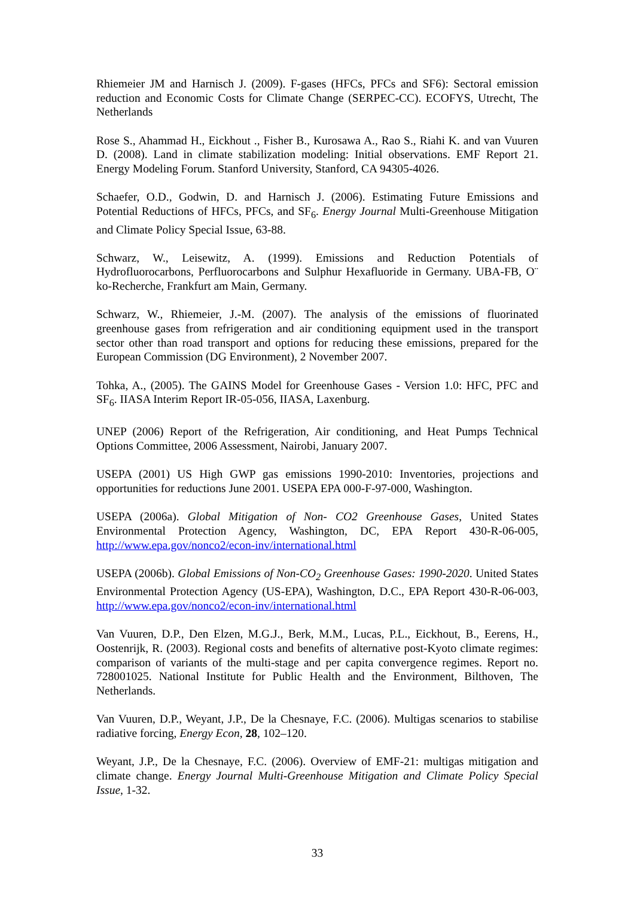Rhiemeier JM and Harnisch J. (2009). F-gases (HFCs, PFCs and SF6): Sectoral emission reduction and Economic Costs for Climate Change (SERPEC-CC). ECOFYS, Utrecht, The Netherlands
Rose S., Ahammad H., Eickhout ., Fisher B., Kurosawa A., Rao S., Riahi K. and van Vuuren D. (2008). Land in climate stabilization modeling: Initial observations. EMF Report 21. Energy Modeling Forum. Stanford University, Stanford, CA 94305-4026.
Schaefer, O.D., Godwin, D. and Harnisch J. (2006). Estimating Future Emissions and Potential Reductions of HFCs, PFCs, and SF<sub>6</sub>. Energy Journal Multi-Greenhouse Mitigation and Climate Policy Special Issue, 63-88.
Schwarz, W., Leisewitz, A. (1999). Emissions and Reduction Potentials of Hydrofluorocarbons, Perfluorocarbons and Sulphur Hexafluoride in Germany. UBA-FB, O¨ ko-Recherche, Frankfurt am Main, Germany.
Schwarz, W., Rhiemeier, J.-M. (2007). The analysis of the emissions of fluorinated greenhouse gases from refrigeration and air conditioning equipment used in the transport sector other than road transport and options for reducing these emissions, prepared for the European Commission (DG Environment), 2 November 2007.
Tohka, A., (2005). The GAINS Model for Greenhouse Gases - Version 1.0: HFC, PFC and SF<sub>6</sub>. IIASA Interim Report IR-05-056, IIASA, Laxenburg.
UNEP (2006) Report of the Refrigeration, Air conditioning, and Heat Pumps Technical Options Committee, 2006 Assessment, Nairobi, January 2007.
USEPA (2001) US High GWP gas emissions 1990-2010: Inventories, projections and opportunities for reductions June 2001. USEPA EPA 000-F-97-000, Washington.
USEPA (2006a). Global Mitigation of Non- CO2 Greenhouse Gases, United States Environmental Protection Agency, Washington, DC, EPA Report 430-R-06-005, http://www.epa.gov/nonco2/econ-inv/international.html
USEPA (2006b). Global Emissions of Non-CO<sub>2</sub> Greenhouse Gases: 1990-2020. United States Environmental Protection Agency (US-EPA), Washington, D.C., EPA Report 430-R-06-003, http://www.epa.gov/nonco2/econ-inv/international.html
Van Vuuren, D.P., Den Elzen, M.G.J., Berk, M.M., Lucas, P.L., Eickhout, B., Eerens, H., Oostenrijk, R. (2003). Regional costs and benefits of alternative post-Kyoto climate regimes: comparison of variants of the multi-stage and per capita convergence regimes. Report no. 728001025. National Institute for Public Health and the Environment, Bilthoven, The Netherlands.
Van Vuuren, D.P., Weyant, J.P., De la Chesnaye, F.C. (2006). Multigas scenarios to stabilise radiative forcing, Energy Econ, 28, 102–120.
Weyant, J.P., De la Chesnaye, F.C. (2006). Overview of EMF-21: multigas mitigation and climate change. Energy Journal Multi-Greenhouse Mitigation and Climate Policy Special Issue, 1-32.
33